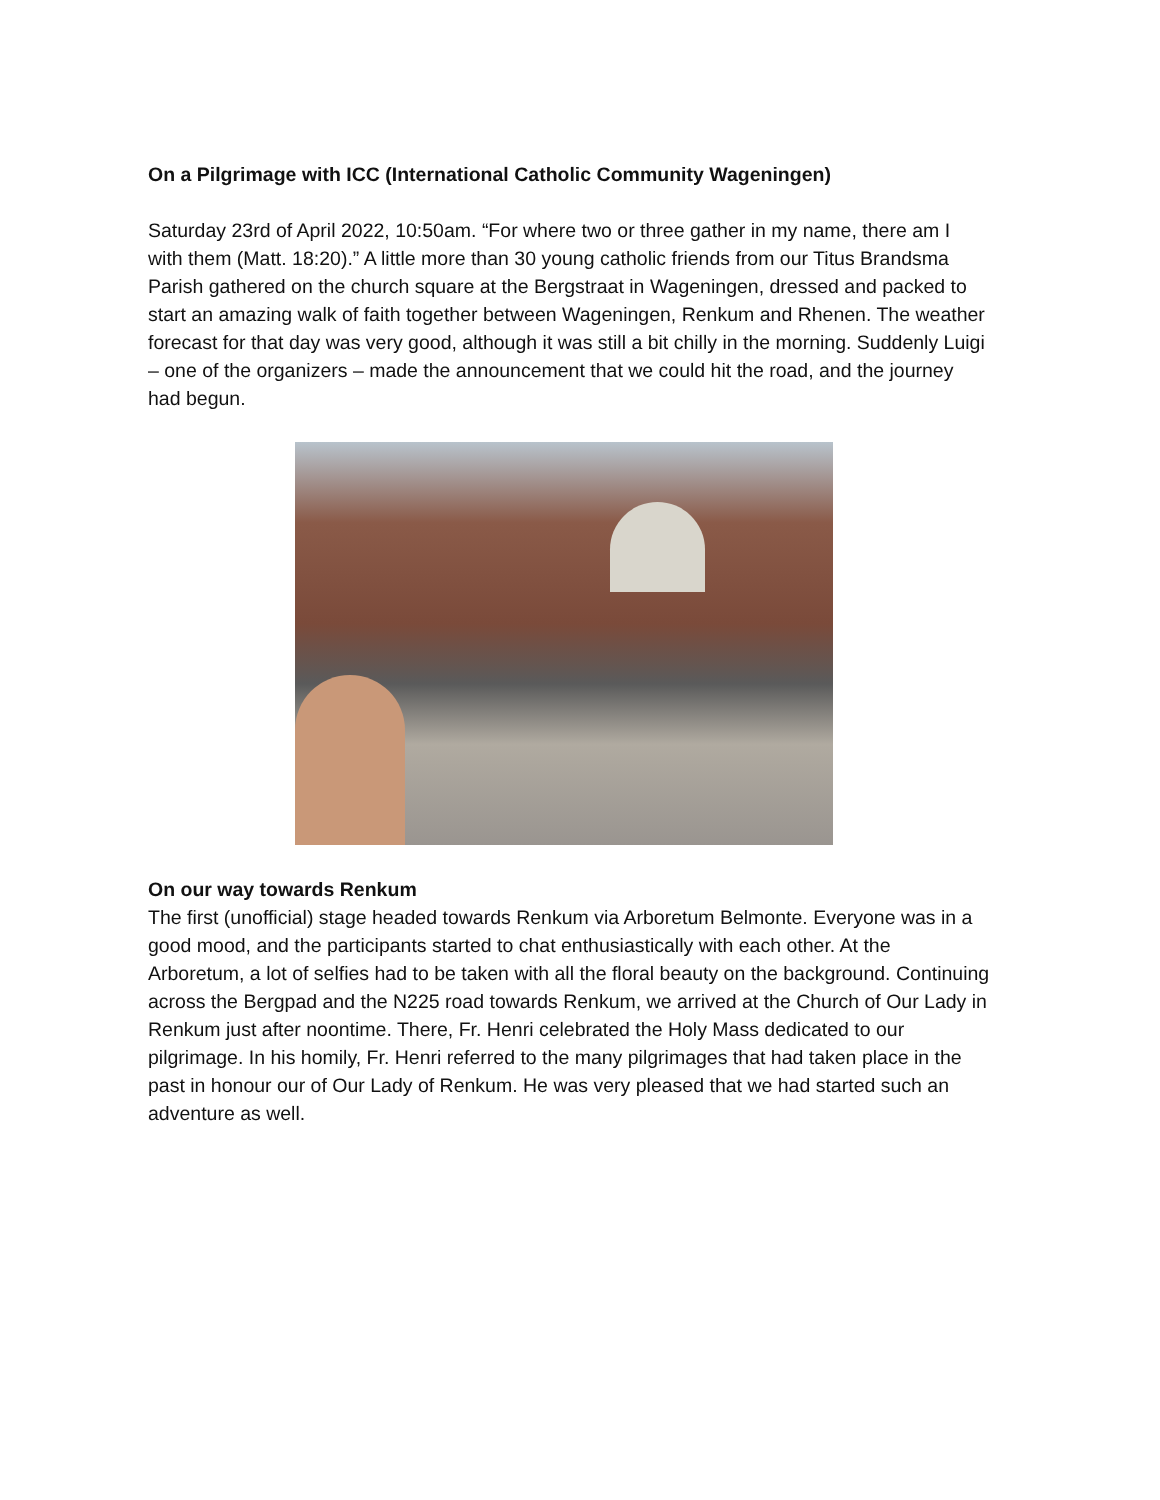On a Pilgrimage with ICC (International Catholic Community Wageningen)
Saturday 23rd of April 2022, 10:50am. “For where two or three gather in my name, there am I with them (Matt. 18:20).” A little more than 30 young catholic friends from our Titus Brandsma Parish gathered on the church square at the Bergstraat in Wageningen, dressed and packed to start an amazing walk of faith together between Wageningen, Renkum and Rhenen. The weather forecast for that day was very good, although it was still a bit chilly in the morning. Suddenly Luigi – one of the organizers – made the announcement that we could hit the road, and the journey had begun.
On our way towards Renkum
The first (unofficial) stage headed towards Renkum via Arboretum Belmonte. Everyone was in a good mood, and the participants started to chat enthusiastically with each other. At the Arboretum, a lot of selfies had to be taken with all the floral beauty on the background. Continuing across the Bergpad and the N225 road towards Renkum, we arrived at the Church of Our Lady in Renkum just after noontime. There, Fr. Henri celebrated the Holy Mass dedicated to our pilgrimage. In his homily, Fr. Henri referred to the many pilgrimages that had taken place in the past in honour our of Our Lady of Renkum. He was very pleased that we had started such an adventure as well.